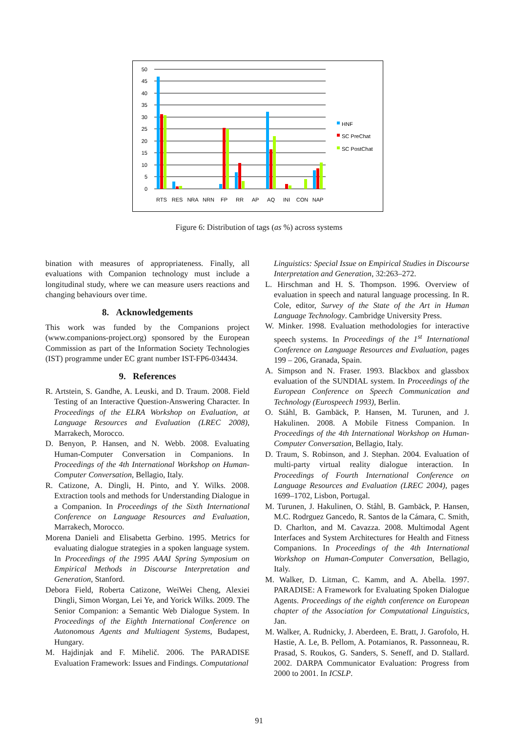0
5
10
15
20
25
30
35
40
45
50
RTS
RES
NRA
NRN
FP
RR
AP
AQ
INI
CON
NAP
HNF
SC PreChat
SC PostChat
Figure 6: Distribution of tags (as %) across systems
bination with measures of appropriateness. Finally, all evaluations with Companion technology must include a longitudinal study, where we can measure users reactions and changing behaviours over time.
8. Acknowledgements
This work was funded by the Companions project (www.companions-project.org) sponsored by the European Commission as part of the Information Society Technologies (IST) programme under EC grant number IST-FP6-034434.
9. References
R. Artstein, S. Gandhe, A. Leuski, and D. Traum. 2008. Field Testing of an Interactive Question-Answering Character. In Proceedings of the ELRA Workshop on Evaluation, at Language Resources and Evaluation (LREC 2008), Marrakech, Morocco.
D. Benyon, P. Hansen, and N. Webb. 2008. Evaluating Human-Computer Conversation in Companions. In Proceedings of the 4th International Workshop on Human-Computer Conversation, Bellagio, Italy.
R. Catizone, A. Dingli, H. Pinto, and Y. Wilks. 2008. Extraction tools and methods for Understanding Dialogue in a Companion. In Proceedings of the Sixth International Conference on Language Resources and Evaluation, Marrakech, Morocco.
Morena Danieli and Elisabetta Gerbino. 1995. Metrics for evaluating dialogue strategies in a spoken language system. In Proceedings of the 1995 AAAI Spring Symposium on Empirical Methods in Discourse Interpretation and Generation, Stanford.
Debora Field, Roberta Catizone, WeiWei Cheng, Alexiei Dingli, Simon Worgan, Lei Ye, and Yorick Wilks. 2009. The Senior Companion: a Semantic Web Dialogue System. In Proceedings of the Eighth International Conference on Autonomous Agents and Multiagent Systems, Budapest, Hungary.
M. Hajdinjak and F. Mihelič. 2006. The PARADISE Evaluation Framework: Issues and Findings. Computational
Linguistics: Special Issue on Empirical Studies in Discourse Interpretation and Generation, 32:263–272.
L. Hirschman and H. S. Thompson. 1996. Overview of evaluation in speech and natural language processing. In R. Cole, editor, Survey of the State of the Art in Human Language Technology. Cambridge University Press.
W. Minker. 1998. Evaluation methodologies for interactive speech systems. In Proceedings of the 1<sup>st</sup> International Conference on Language Resources and Evaluation, pages 199 – 206, Granada, Spain.
A. Simpson and N. Fraser. 1993. Blackbox and glassbox evaluation of the SUNDIAL system. In Proceedings of the European Conference on Speech Communication and Technology (Eurospeech 1993), Berlin.
O. Ståhl, B. Gambäck, P. Hansen, M. Turunen, and J. Hakulinen. 2008. A Mobile Fitness Companion. In Proceedings of the 4th International Workshop on Human-Computer Conversation, Bellagio, Italy.
D. Traum, S. Robinson, and J. Stephan. 2004. Evaluation of multi-party virtual reality dialogue interaction. In Proceedings of Fourth International Conference on Language Resources and Evaluation (LREC 2004), pages 1699–1702, Lisbon, Portugal.
M. Turunen, J. Hakulinen, O. Ståhl, B. Gambäck, P. Hansen, M.C. Rodrguez Gancedo, R. Santos de la Cámara, C. Smith, D. Charlton, and M. Cavazza. 2008. Multimodal Agent Interfaces and System Architectures for Health and Fitness Companions. In Proceedings of the 4th International Workshop on Human-Computer Conversation, Bellagio, Italy.
M. Walker, D. Litman, C. Kamm, and A. Abella. 1997. PARADISE: A Framework for Evaluating Spoken Dialogue Agents. Proceedings of the eighth conference on European chapter of the Association for Computational Linguistics, Jan.
M. Walker, A. Rudnicky, J. Aberdeen, E. Bratt, J. Garofolo, H. Hastie, A. Le, B. Pellom, A. Potamianos, R. Passonneau, R. Prasad, S. Roukos, G. Sanders, S. Seneff, and D. Stallard. 2002. DARPA Communicator Evaluation: Progress from 2000 to 2001. In ICSLP.
91